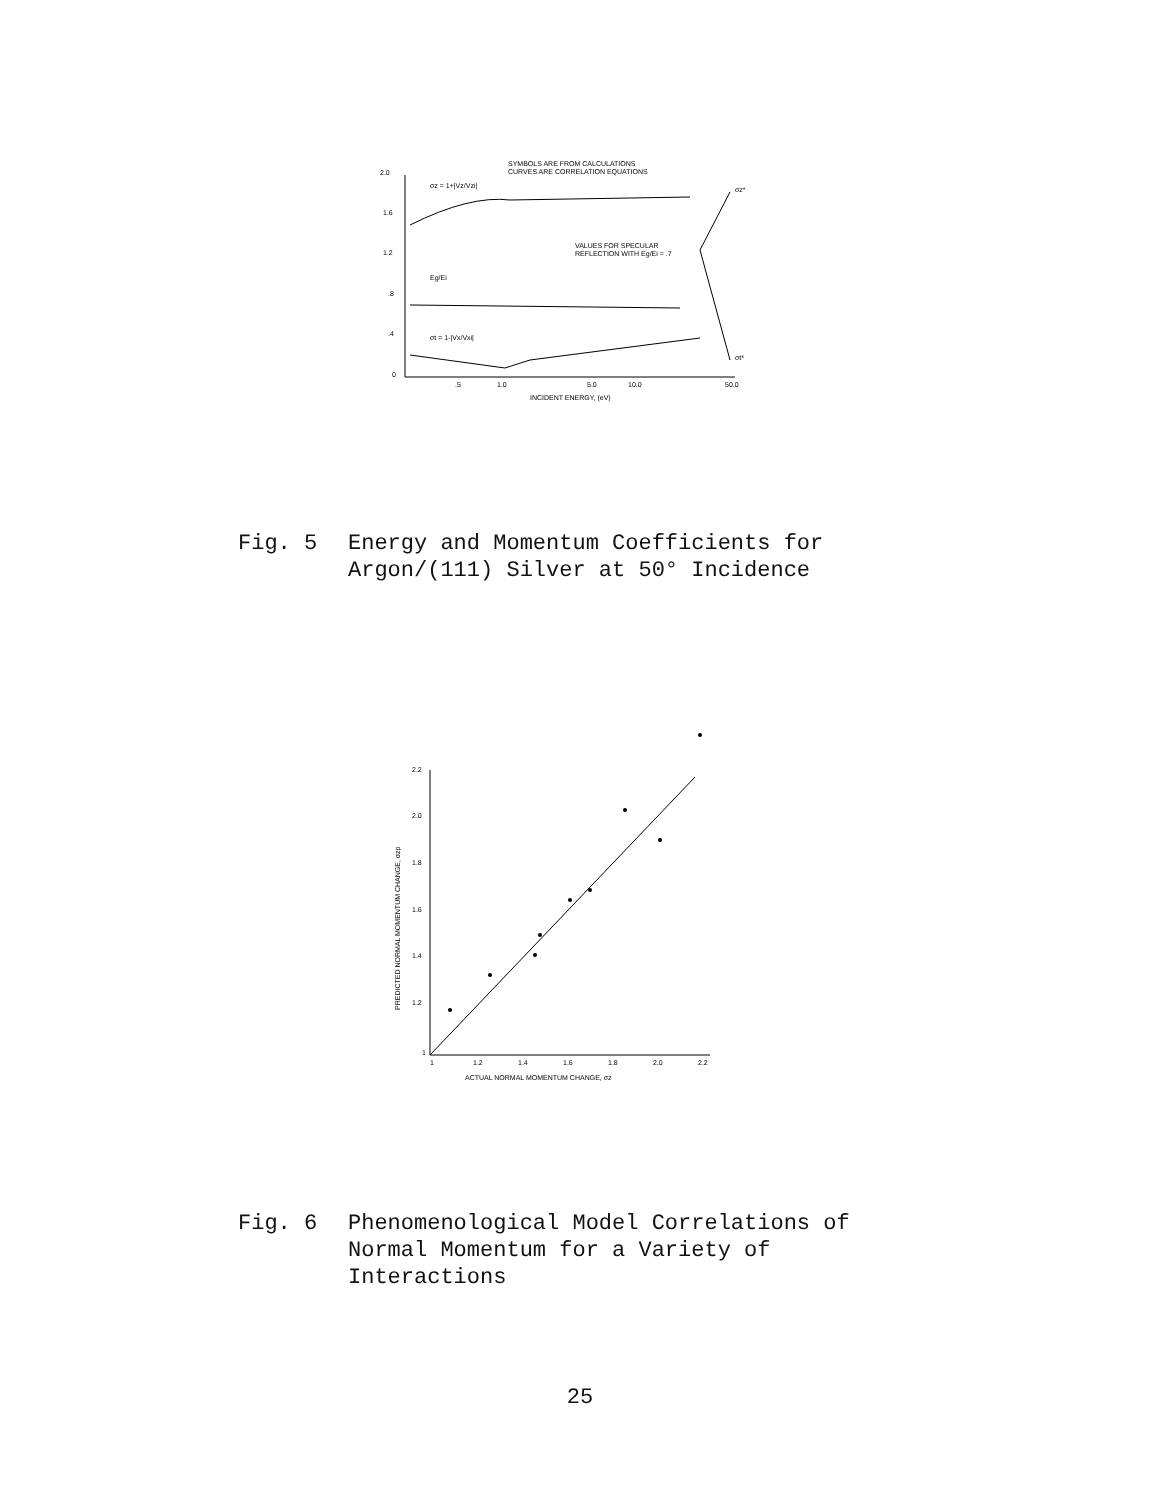2.0
1.6
1.2
.8
.4
0
.5
1.0
5.0
10.0
50.0
INCIDENT ENERGY, (eV)
SYMBOLS ARE FROM CALCULATIONS
CURVES ARE CORRELATION EQUATIONS
VALUES FOR SPECULAR
REFLECTION WITH Eg/Ei = .7
σz = 1+|Vz/Vzi|
Eg/Ei
σt = 1-|Vx/Vxi|
σz*
σt*
Fig. 5 Energy and Momentum Coefficients for
Argon/(111) Silver at 50° Incidence
2.2
2.0
1.8
1.6
1.4
1.2
1
1
1.2
1.4
1.6
1.8
2.0
2.2
ACTUAL NORMAL MOMENTUM CHANGE, σz
PREDICTED NORMAL MOMENTUM CHANGE, σzp
Fig. 6 Phenomenological Model Correlations of
Normal Momentum for a Variety of
Interactions
25